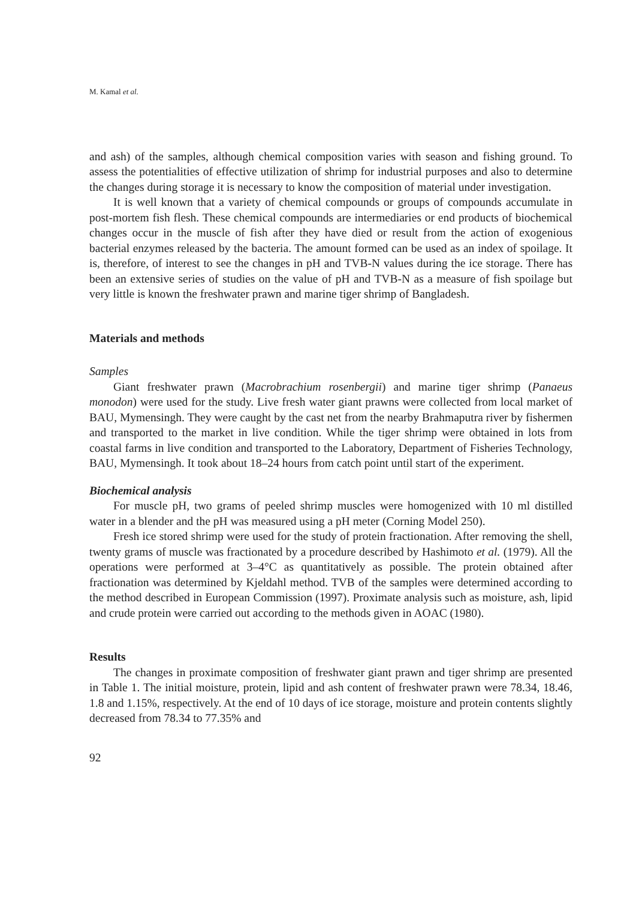M. Kamal et al.
and ash) of the samples, although chemical composition varies with season and fishing ground. To assess the potentialities of effective utilization of shrimp for industrial purposes and also to determine the changes during storage it is necessary to know the composition of material under investigation.
It is well known that a variety of chemical compounds or groups of compounds accumulate in post-mortem fish flesh. These chemical compounds are intermediaries or end products of biochemical changes occur in the muscle of fish after they have died or result from the action of exogenious bacterial enzymes released by the bacteria. The amount formed can be used as an index of spoilage. It is, therefore, of interest to see the changes in pH and TVB-N values during the ice storage. There has been an extensive series of studies on the value of pH and TVB-N as a measure of fish spoilage but very little is known the freshwater prawn and marine tiger shrimp of Bangladesh.
Materials and methods
Samples
Giant freshwater prawn (Macrobrachium rosenbergii) and marine tiger shrimp (Panaeus monodon) were used for the study. Live fresh water giant prawns were collected from local market of BAU, Mymensingh. They were caught by the cast net from the nearby Brahmaputra river by fishermen and transported to the market in live condition. While the tiger shrimp were obtained in lots from coastal farms in live condition and transported to the Laboratory, Department of Fisheries Technology, BAU, Mymensingh. It took about 18–24 hours from catch point until start of the experiment.
Biochemical analysis
For muscle pH, two grams of peeled shrimp muscles were homogenized with 10 ml distilled water in a blender and the pH was measured using a pH meter (Corning Model 250).
Fresh ice stored shrimp were used for the study of protein fractionation. After removing the shell, twenty grams of muscle was fractionated by a procedure described by Hashimoto et al. (1979). All the operations were performed at 3–4°C as quantitatively as possible. The protein obtained after fractionation was determined by Kjeldahl method. TVB of the samples were determined according to the method described in European Commission (1997). Proximate analysis such as moisture, ash, lipid and crude protein were carried out according to the methods given in AOAC (1980).
Results
The changes in proximate composition of freshwater giant prawn and tiger shrimp are presented in Table 1. The initial moisture, protein, lipid and ash content of freshwater prawn were 78.34, 18.46, 1.8 and 1.15%, respectively. At the end of 10 days of ice storage, moisture and protein contents slightly decreased from 78.34 to 77.35% and
92